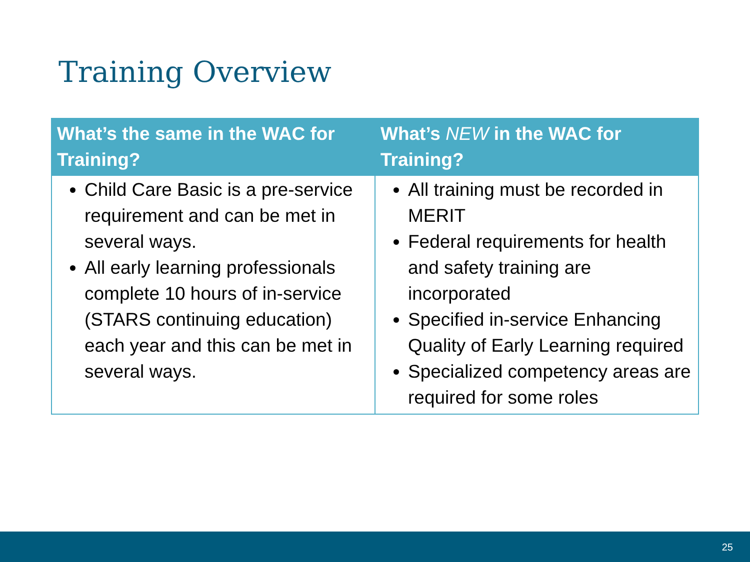Training Overview
| What’s the same in the WAC for Training? | What’s NEW in the WAC for Training? |
| --- | --- |
| Child Care Basic is a pre-service requirement and can be met in several ways. All early learning professionals complete 10 hours of in-service (STARS continuing education) each year and this can be met in several ways. | All training must be recorded in MERIT Federal requirements for health and safety training are incorporated Specified in-service Enhancing Quality of Early Learning required Specialized competency areas are required for some roles |
25